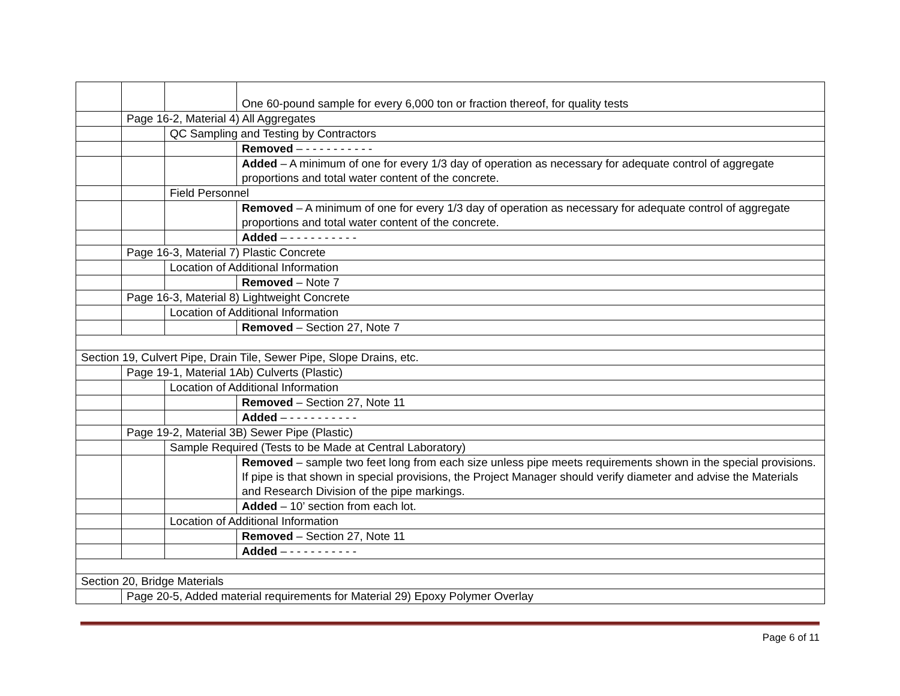| | | | One 60-pound sample for every 6,000 ton or fraction thereof, for quality tests |
| | Page 16-2, Material 4) All Aggregates | | |
| | | QC Sampling and Testing by Contractors | |
| | | | Removed – - - - - - - - - - - |
| | | | Added – A minimum of one for every 1/3 day of operation as necessary for adequate control of aggregate proportions and total water content of the concrete. |
| | | Field Personnel | |
| | | | Removed – A minimum of one for every 1/3 day of operation as necessary for adequate control of aggregate proportions and total water content of the concrete. |
| | | | Added – - - - - - - - - - - |
| | Page 16-3, Material 7) Plastic Concrete | | |
| | | Location of Additional Information | |
| | | | Removed – Note 7 |
| | Page 16-3, Material 8) Lightweight Concrete | | |
| | | Location of Additional Information | |
| | | | Removed – Section 27, Note 7 |
| Section 19, Culvert Pipe, Drain Tile, Sewer Pipe, Slope Drains, etc. | | | |
| | Page 19-1, Material 1Ab) Culverts (Plastic) | | |
| | | Location of Additional Information | |
| | | | Removed – Section 27, Note 11 |
| | | | Added – - - - - - - - - - - |
| | Page 19-2, Material 3B) Sewer Pipe (Plastic) | | |
| | | Sample Required (Tests to be Made at Central Laboratory) | |
| | | | Removed – sample two feet long from each size unless pipe meets requirements shown in the special provisions. If pipe is that shown in special provisions, the Project Manager should verify diameter and advise the Materials and Research Division of the pipe markings. |
| | | | Added – 10’ section from each lot. |
| | | Location of Additional Information | |
| | | | Removed – Section 27, Note 11 |
| | | | Added – - - - - - - - - - - |
| Section 20, Bridge Materials | | | |
| | Page 20-5, Added material requirements for Material 29) Epoxy Polymer Overlay | | |
Page 6 of 11